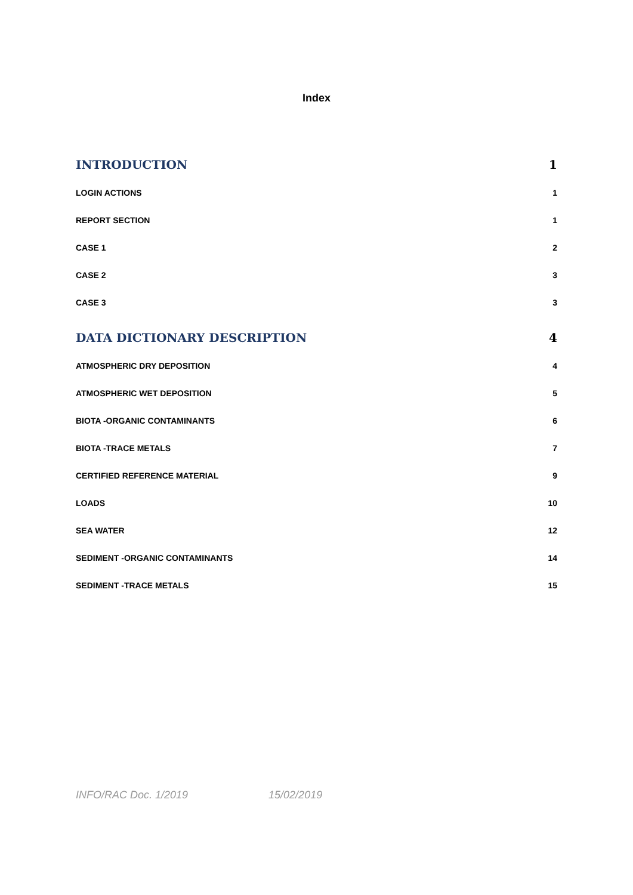Index
INTRODUCTION 1
LOGIN ACTIONS 1
REPORT SECTION 1
CASE 1 2
CASE 2 3
CASE 3 3
DATA DICTIONARY DESCRIPTION 4
ATMOSPHERIC DRY DEPOSITION 4
ATMOSPHERIC WET DEPOSITION 5
BIOTA -ORGANIC CONTAMINANTS 6
BIOTA -TRACE METALS 7
CERTIFIED REFERENCE MATERIAL 9
LOADS 10
SEA WATER 12
SEDIMENT -ORGANIC CONTAMINANTS 14
SEDIMENT -TRACE METALS 15
INFO/RAC Doc. 1/2019 15/02/2019